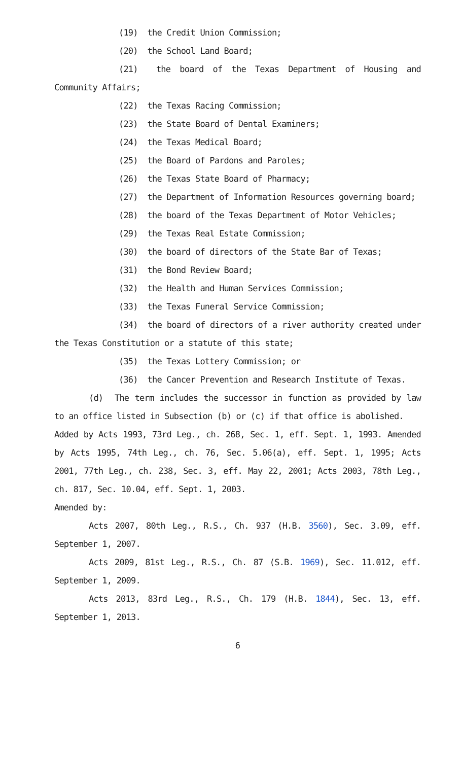(19) the Credit Union Commission;
(20) the School Land Board;
(21) the board of the Texas Department of Housing and Community Affairs;
(22) the Texas Racing Commission;
(23) the State Board of Dental Examiners;
(24) the Texas Medical Board;
(25) the Board of Pardons and Paroles;
(26) the Texas State Board of Pharmacy;
(27) the Department of Information Resources governing board;
(28) the board of the Texas Department of Motor Vehicles;
(29) the Texas Real Estate Commission;
(30) the board of directors of the State Bar of Texas;
(31) the Bond Review Board;
(32) the Health and Human Services Commission;
(33) the Texas Funeral Service Commission;
(34) the board of directors of a river authority created under the Texas Constitution or a statute of this state;
(35) the Texas Lottery Commission; or
(36) the Cancer Prevention and Research Institute of Texas.
(d) The term includes the successor in function as provided by law to an office listed in Subsection (b) or (c) if that office is abolished.
Added by Acts 1993, 73rd Leg., ch. 268, Sec. 1, eff. Sept. 1, 1993. Amended by Acts 1995, 74th Leg., ch. 76, Sec. 5.06(a), eff. Sept. 1, 1995; Acts 2001, 77th Leg., ch. 238, Sec. 3, eff. May 22, 2001; Acts 2003, 78th Leg., ch. 817, Sec. 10.04, eff. Sept. 1, 2003.
Amended by:
Acts 2007, 80th Leg., R.S., Ch. 937 (H.B. 3560), Sec. 3.09, eff. September 1, 2007.
Acts 2009, 81st Leg., R.S., Ch. 87 (S.B. 1969), Sec. 11.012, eff. September 1, 2009.
Acts 2013, 83rd Leg., R.S., Ch. 179 (H.B. 1844), Sec. 13, eff. September 1, 2013.
6